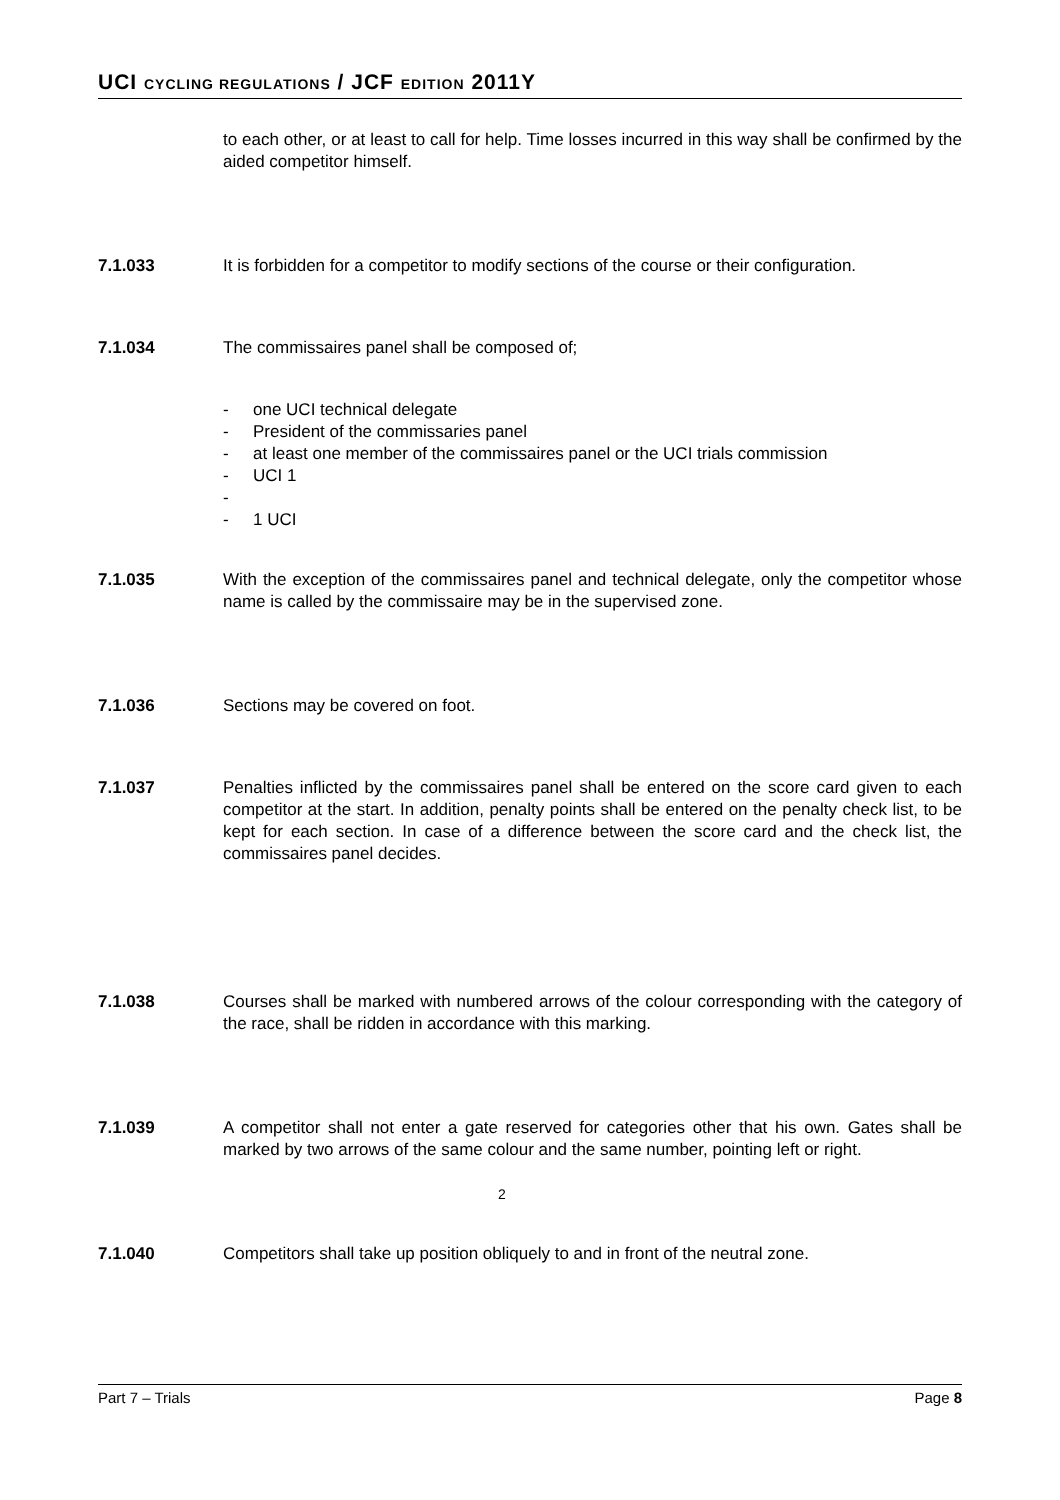UCI CYCLING REGULATIONS / JCF EDITION 2011Y
to each other, or at least to call for help. Time losses incurred in this way shall be confirmed by the aided competitor himself.
7.1.033 It is forbidden for a competitor to modify sections of the course or their configuration.
7.1.034 The commissaires panel shall be composed of;
- one UCI technical delegate
- President of the commissaries panel
- at least one member of the commissaires panel or the UCI trials commission
- UCI 1
-
- 1 UCI
7.1.035 With the exception of the commissaires panel and technical delegate, only the competitor whose name is called by the commissaire may be in the supervised zone.
7.1.036 Sections may be covered on foot.
7.1.037 Penalties inflicted by the commissaires panel shall be entered on the score card given to each competitor at the start. In addition, penalty points shall be entered on the penalty check list, to be kept for each section. In case of a difference between the score card and the check list, the commissaires panel decides.
7.1.038 Courses shall be marked with numbered arrows of the colour corresponding with the category of the race, shall be ridden in accordance with this marking.
7.1.039 A competitor shall not enter a gate reserved for categories other that his own. Gates shall be marked by two arrows of the same colour and the same number, pointing left or right.
2
7.1.040 Competitors shall take up position obliquely to and in front of the neutral zone.
Part 7 – Trials Page 8